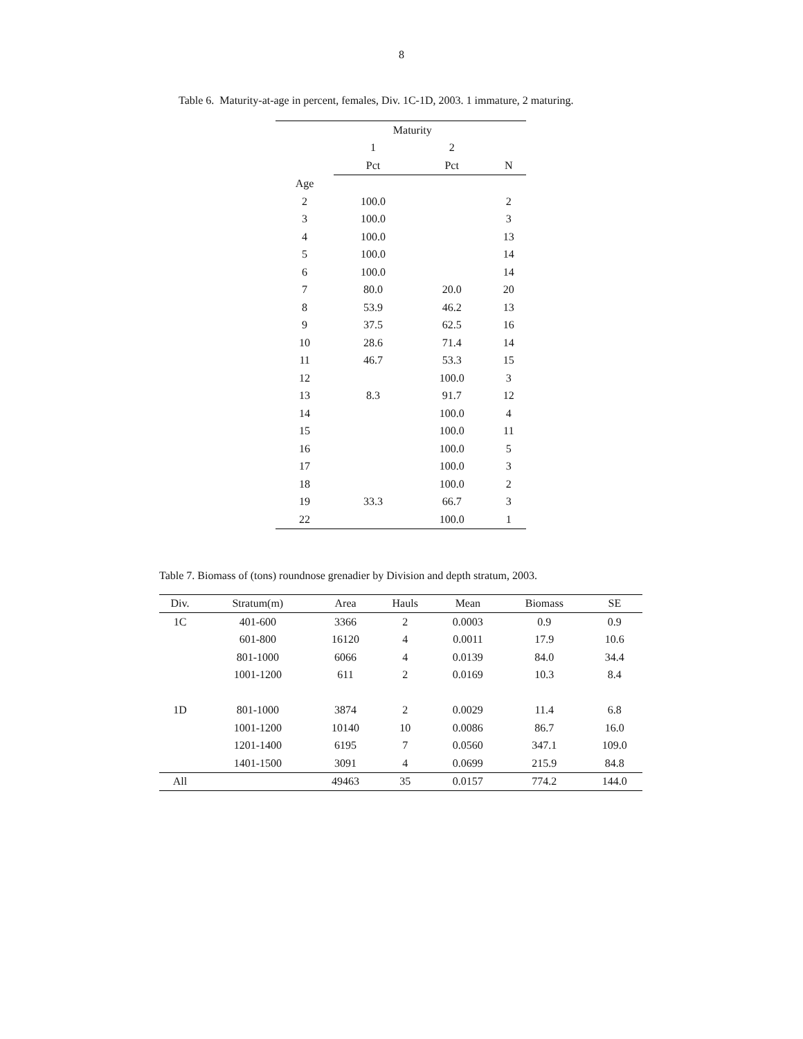8
Table 6. Maturity-at-age in percent, females, Div. 1C-1D, 2003. 1 immature, 2 maturing.
| | Maturity | | |
| --- | --- | --- | --- |
| | 1 | 2 | |
| | Pct | Pct | N |
| Age | | | |
| 2 | 100.0 | | 2 |
| 3 | 100.0 | | 3 |
| 4 | 100.0 | | 13 |
| 5 | 100.0 | | 14 |
| 6 | 100.0 | | 14 |
| 7 | 80.0 | 20.0 | 20 |
| 8 | 53.9 | 46.2 | 13 |
| 9 | 37.5 | 62.5 | 16 |
| 10 | 28.6 | 71.4 | 14 |
| 11 | 46.7 | 53.3 | 15 |
| 12 | | 100.0 | 3 |
| 13 | 8.3 | 91.7 | 12 |
| 14 | | 100.0 | 4 |
| 15 | | 100.0 | 11 |
| 16 | | 100.0 | 5 |
| 17 | | 100.0 | 3 |
| 18 | | 100.0 | 2 |
| 19 | 33.3 | 66.7 | 3 |
| 22 | | 100.0 | 1 |
Table 7. Biomass of (tons) roundnose grenadier by Division and depth stratum, 2003.
| Div. | Stratum(m) | Area | Hauls | Mean | Biomass | SE |
| --- | --- | --- | --- | --- | --- | --- |
| 1C | 401-600 | 3366 | 2 | 0.0003 | 0.9 | 0.9 |
| | 601-800 | 16120 | 4 | 0.0011 | 17.9 | 10.6 |
| | 801-1000 | 6066 | 4 | 0.0139 | 84.0 | 34.4 |
| | 1001-1200 | 611 | 2 | 0.0169 | 10.3 | 8.4 |
| 1D | 801-1000 | 3874 | 2 | 0.0029 | 11.4 | 6.8 |
| | 1001-1200 | 10140 | 10 | 0.0086 | 86.7 | 16.0 |
| | 1201-1400 | 6195 | 7 | 0.0560 | 347.1 | 109.0 |
| | 1401-1500 | 3091 | 4 | 0.0699 | 215.9 | 84.8 |
| All | | 49463 | 35 | 0.0157 | 774.2 | 144.0 |